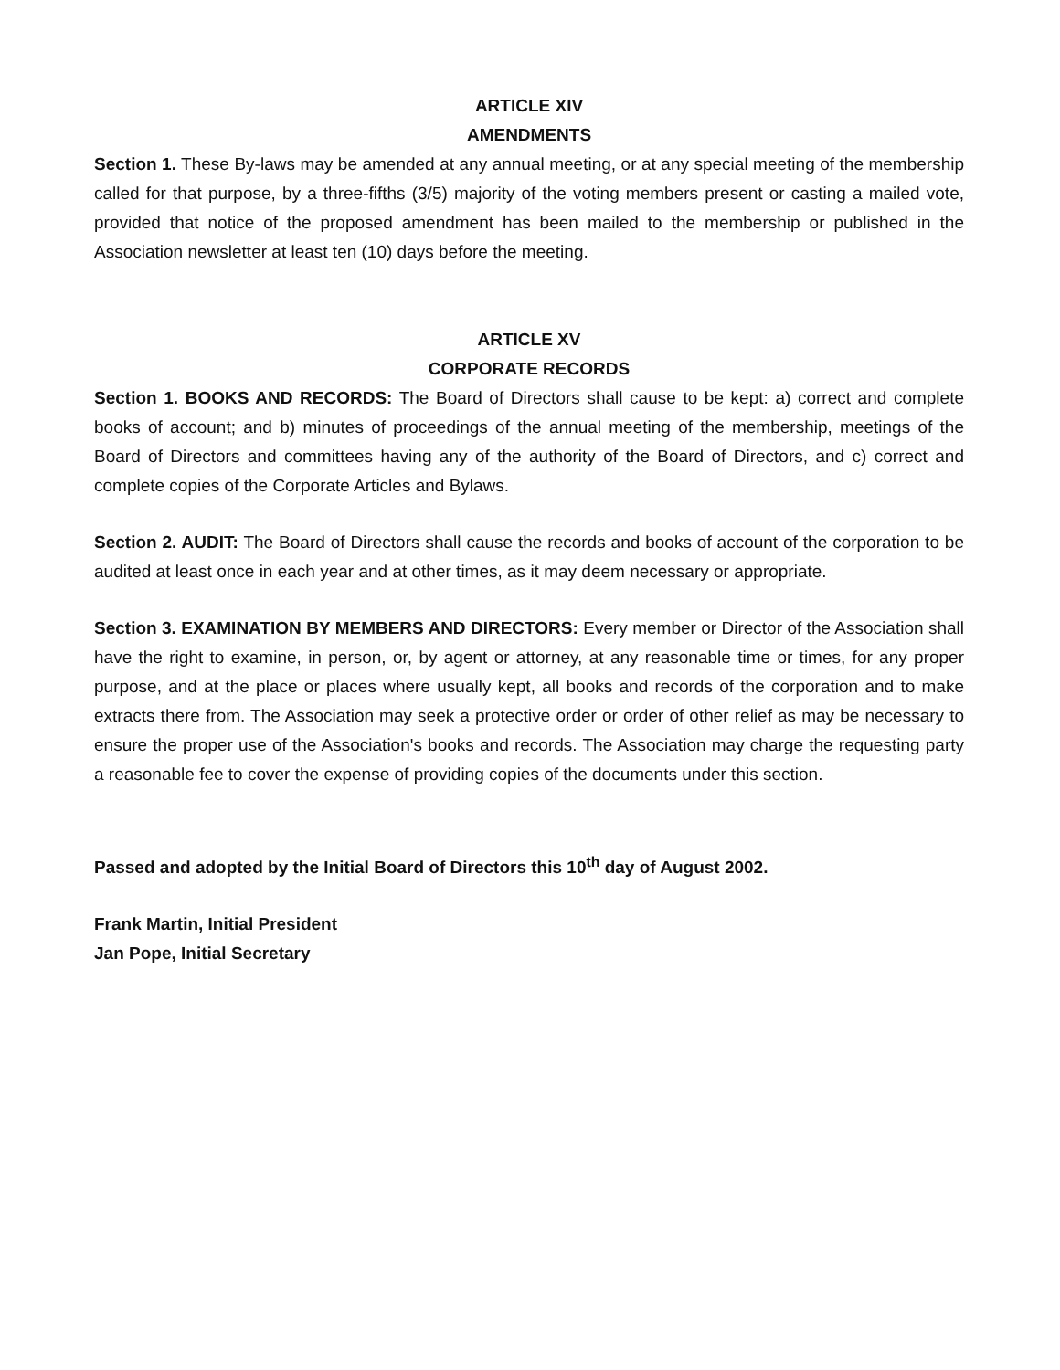ARTICLE XIV
AMENDMENTS
Section 1. These By-laws may be amended at any annual meeting, or at any special meeting of the membership called for that purpose, by a three-fifths (3/5) majority of the voting members present or casting a mailed vote, provided that notice of the proposed amendment has been mailed to the membership or published in the Association newsletter at least ten (10) days before the meeting.
ARTICLE XV
CORPORATE RECORDS
Section 1. BOOKS AND RECORDS: The Board of Directors shall cause to be kept: a) correct and complete books of account; and b) minutes of proceedings of the annual meeting of the membership, meetings of the Board of Directors and committees having any of the authority of the Board of Directors, and c) correct and complete copies of the Corporate Articles and Bylaws.
Section 2. AUDIT: The Board of Directors shall cause the records and books of account of the corporation to be audited at least once in each year and at other times, as it may deem necessary or appropriate.
Section 3. EXAMINATION BY MEMBERS AND DIRECTORS: Every member or Director of the Association shall have the right to examine, in person, or, by agent or attorney, at any reasonable time or times, for any proper purpose, and at the place or places where usually kept, all books and records of the corporation and to make extracts there from. The Association may seek a protective order or order of other relief as may be necessary to ensure the proper use of the Association's books and records. The Association may charge the requesting party a reasonable fee to cover the expense of providing copies of the documents under this section.
Passed and adopted by the Initial Board of Directors this 10<sup>th</sup> day of August 2002.
Frank Martin, Initial President
Jan Pope, Initial Secretary